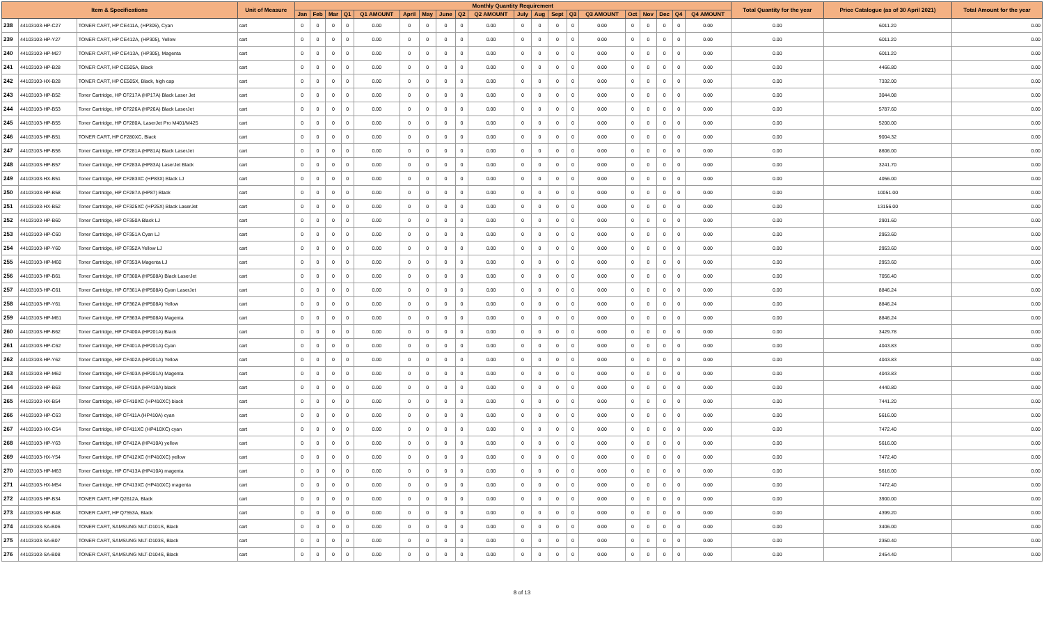| Item & Specifications | | | Unit of Measure | Monthly Quantity Requirement | | | | | | | | | | | | | | | | | | | | Total Quantity for the year | Price Catalogue (as of 30 April 2021) | Total Amount for the year |
| --- | --- | --- | --- | --- | --- | --- | --- | --- | --- | --- | --- | --- | --- | --- | --- | --- | --- | --- | --- | --- | --- | --- | --- | --- | --- | --- |
| | | | | Jan | Feb | Mar | Q1 | Q1 AMOUNT | April | May | June | Q2 | Q2 AMOUNT | July | Aug | Sept | Q3 | Q3 AMOUNT | Oct | Nov | Dec | Q4 | Q4 AMOUNT | | | |
| 238 | 44103103-HP-C27 | TONER CART, HP CE411A, (HP305), Cyan | cart | 0 | 0 | 0 | 0 | 0.00 | 0 | 0 | 0 | 0 | 0.00 | 0 | 0 | 0 | 0 | 0.00 | 0 | 0 | 0 | 0 | 0.00 | 0.00 | 6011.20 | 0.00 |
| 239 | 44103103-HP-Y27 | TONER CART, HP CE412A, (HP305), Yellow | cart | 0 | 0 | 0 | 0 | 0.00 | 0 | 0 | 0 | 0 | 0.00 | 0 | 0 | 0 | 0 | 0.00 | 0 | 0 | 0 | 0 | 0.00 | 0.00 | 6011.20 | 0.00 |
| 240 | 44103103-HP-M27 | TONER CART, HP CE413A, (HP305), Magenta | cart | 0 | 0 | 0 | 0 | 0.00 | 0 | 0 | 0 | 0 | 0.00 | 0 | 0 | 0 | 0 | 0.00 | 0 | 0 | 0 | 0 | 0.00 | 0.00 | 6011.20 | 0.00 |
| 241 | 44103103-HP-B28 | TONER CART, HP CE505A, Black | cart | 0 | 0 | 0 | 0 | 0.00 | 0 | 0 | 0 | 0 | 0.00 | 0 | 0 | 0 | 0 | 0.00 | 0 | 0 | 0 | 0 | 0.00 | 0.00 | 4466.80 | 0.00 |
| 242 | 44103103-HX-B28 | TONER CART, HP CE505X, Black, high cap | cart | 0 | 0 | 0 | 0 | 0.00 | 0 | 0 | 0 | 0 | 0.00 | 0 | 0 | 0 | 0 | 0.00 | 0 | 0 | 0 | 0 | 0.00 | 0.00 | 7332.00 | 0.00 |
| 243 | 44103103-HP-B52 | Toner Cartridge, HP CF217A (HP17A) Black Laser Jet | cart | 0 | 0 | 0 | 0 | 0.00 | 0 | 0 | 0 | 0 | 0.00 | 0 | 0 | 0 | 0 | 0.00 | 0 | 0 | 0 | 0 | 0.00 | 0.00 | 3044.08 | 0.00 |
| 244 | 44103103-HP-B53 | Toner Cartridge, HP CF226A (HP26A) Black LaserJet | cart | 0 | 0 | 0 | 0 | 0.00 | 0 | 0 | 0 | 0 | 0.00 | 0 | 0 | 0 | 0 | 0.00 | 0 | 0 | 0 | 0 | 0.00 | 0.00 | 5787.60 | 0.00 |
| 245 | 44103103-HP-B55 | Toner Cartridge, HP CF280A, LaserJet Pro M401/M425 | cart | 0 | 0 | 0 | 0 | 0.00 | 0 | 0 | 0 | 0 | 0.00 | 0 | 0 | 0 | 0 | 0.00 | 0 | 0 | 0 | 0 | 0.00 | 0.00 | 5200.00 | 0.00 |
| 246 | 44103103-HP-B51 | TONER CART, HP CF280XC, Black | cart | 0 | 0 | 0 | 0 | 0.00 | 0 | 0 | 0 | 0 | 0.00 | 0 | 0 | 0 | 0 | 0.00 | 0 | 0 | 0 | 0 | 0.00 | 0.00 | 9004.32 | 0.00 |
| 247 | 44103103-HP-B56 | Toner Cartridge, HP CF281A (HP81A) Black LaserJet | cart | 0 | 0 | 0 | 0 | 0.00 | 0 | 0 | 0 | 0 | 0.00 | 0 | 0 | 0 | 0 | 0.00 | 0 | 0 | 0 | 0 | 0.00 | 0.00 | 8606.00 | 0.00 |
| 248 | 44103103-HP-B57 | Toner Cartridge, HP CF283A (HP83A) LaserJet Black | cart | 0 | 0 | 0 | 0 | 0.00 | 0 | 0 | 0 | 0 | 0.00 | 0 | 0 | 0 | 0 | 0.00 | 0 | 0 | 0 | 0 | 0.00 | 0.00 | 3241.70 | 0.00 |
| 249 | 44103103-HX-B51 | Toner Cartridge, HP CF283XC (HP83X) Black LJ | cart | 0 | 0 | 0 | 0 | 0.00 | 0 | 0 | 0 | 0 | 0.00 | 0 | 0 | 0 | 0 | 0.00 | 0 | 0 | 0 | 0 | 0.00 | 0.00 | 4056.00 | 0.00 |
| 250 | 44103103-HP-B58 | Toner Cartridge, HP CF287A (HP87) Black | cart | 0 | 0 | 0 | 0 | 0.00 | 0 | 0 | 0 | 0 | 0.00 | 0 | 0 | 0 | 0 | 0.00 | 0 | 0 | 0 | 0 | 0.00 | 0.00 | 10051.00 | 0.00 |
| 251 | 44103103-HX-B52 | Toner Cartridge, HP CF325XC (HP25X) Black LaserJet | cart | 0 | 0 | 0 | 0 | 0.00 | 0 | 0 | 0 | 0 | 0.00 | 0 | 0 | 0 | 0 | 0.00 | 0 | 0 | 0 | 0 | 0.00 | 0.00 | 13156.00 | 0.00 |
| 252 | 44103103-HP-B60 | Toner Cartridge, HP CF350A Black LJ | cart | 0 | 0 | 0 | 0 | 0.00 | 0 | 0 | 0 | 0 | 0.00 | 0 | 0 | 0 | 0 | 0.00 | 0 | 0 | 0 | 0 | 0.00 | 0.00 | 2901.60 | 0.00 |
| 253 | 44103103-HP-C60 | Toner Cartridge, HP CF351A Cyan LJ | cart | 0 | 0 | 0 | 0 | 0.00 | 0 | 0 | 0 | 0 | 0.00 | 0 | 0 | 0 | 0 | 0.00 | 0 | 0 | 0 | 0 | 0.00 | 0.00 | 2953.60 | 0.00 |
| 254 | 44103103-HP-Y60 | Toner Cartridge, HP CF352A Yellow LJ | cart | 0 | 0 | 0 | 0 | 0.00 | 0 | 0 | 0 | 0 | 0.00 | 0 | 0 | 0 | 0 | 0.00 | 0 | 0 | 0 | 0 | 0.00 | 0.00 | 2953.60 | 0.00 |
| 255 | 44103103-HP-M60 | Toner Cartridge, HP CF353A Magenta LJ | cart | 0 | 0 | 0 | 0 | 0.00 | 0 | 0 | 0 | 0 | 0.00 | 0 | 0 | 0 | 0 | 0.00 | 0 | 0 | 0 | 0 | 0.00 | 0.00 | 2953.60 | 0.00 |
| 256 | 44103103-HP-B61 | Toner Cartridge, HP CF360A (HP508A) Black LaserJet | cart | 0 | 0 | 0 | 0 | 0.00 | 0 | 0 | 0 | 0 | 0.00 | 0 | 0 | 0 | 0 | 0.00 | 0 | 0 | 0 | 0 | 0.00 | 0.00 | 7056.40 | 0.00 |
| 257 | 44103103-HP-C61 | Toner Cartridge, HP CF361A (HP508A) Cyan LaserJet | cart | 0 | 0 | 0 | 0 | 0.00 | 0 | 0 | 0 | 0 | 0.00 | 0 | 0 | 0 | 0 | 0.00 | 0 | 0 | 0 | 0 | 0.00 | 0.00 | 8846.24 | 0.00 |
| 258 | 44103103-HP-Y61 | Toner Cartridge, HP CF362A (HP508A) Yellow | cart | 0 | 0 | 0 | 0 | 0.00 | 0 | 0 | 0 | 0 | 0.00 | 0 | 0 | 0 | 0 | 0.00 | 0 | 0 | 0 | 0 | 0.00 | 0.00 | 8846.24 | 0.00 |
| 259 | 44103103-HP-M61 | Toner Cartridge, HP CF363A (HP508A) Magenta | cart | 0 | 0 | 0 | 0 | 0.00 | 0 | 0 | 0 | 0 | 0.00 | 0 | 0 | 0 | 0 | 0.00 | 0 | 0 | 0 | 0 | 0.00 | 0.00 | 8846.24 | 0.00 |
| 260 | 44103103-HP-B62 | Toner Cartridge, HP CF400A (HP201A) Black | cart | 0 | 0 | 0 | 0 | 0.00 | 0 | 0 | 0 | 0 | 0.00 | 0 | 0 | 0 | 0 | 0.00 | 0 | 0 | 0 | 0 | 0.00 | 0.00 | 3429.78 | 0.00 |
| 261 | 44103103-HP-C62 | Toner Cartridge, HP CF401A (HP201A) Cyan | cart | 0 | 0 | 0 | 0 | 0.00 | 0 | 0 | 0 | 0 | 0.00 | 0 | 0 | 0 | 0 | 0.00 | 0 | 0 | 0 | 0 | 0.00 | 0.00 | 4043.83 | 0.00 |
| 262 | 44103103-HP-Y62 | Toner Cartridge, HP CF402A (HP201A) Yellow | cart | 0 | 0 | 0 | 0 | 0.00 | 0 | 0 | 0 | 0 | 0.00 | 0 | 0 | 0 | 0 | 0.00 | 0 | 0 | 0 | 0 | 0.00 | 0.00 | 4043.83 | 0.00 |
| 263 | 44103103-HP-M62 | Toner Cartridge, HP CF403A (HP201A) Magenta | cart | 0 | 0 | 0 | 0 | 0.00 | 0 | 0 | 0 | 0 | 0.00 | 0 | 0 | 0 | 0 | 0.00 | 0 | 0 | 0 | 0 | 0.00 | 0.00 | 4043.83 | 0.00 |
| 264 | 44103103-HP-B63 | Toner Cartridge, HP CF410A (HP410A) black | cart | 0 | 0 | 0 | 0 | 0.00 | 0 | 0 | 0 | 0 | 0.00 | 0 | 0 | 0 | 0 | 0.00 | 0 | 0 | 0 | 0 | 0.00 | 0.00 | 4440.80 | 0.00 |
| 265 | 44103103-HX-B54 | Toner Cartridge, HP CF410XC (HP410XC) black | cart | 0 | 0 | 0 | 0 | 0.00 | 0 | 0 | 0 | 0 | 0.00 | 0 | 0 | 0 | 0 | 0.00 | 0 | 0 | 0 | 0 | 0.00 | 0.00 | 7441.20 | 0.00 |
| 266 | 44103103-HP-C63 | Toner Cartridge, HP CF411A (HP410A) cyan | cart | 0 | 0 | 0 | 0 | 0.00 | 0 | 0 | 0 | 0 | 0.00 | 0 | 0 | 0 | 0 | 0.00 | 0 | 0 | 0 | 0 | 0.00 | 0.00 | 5616.00 | 0.00 |
| 267 | 44103103-HX-C54 | Toner Cartridge, HP CF411XC (HP410XC) cyan | cart | 0 | 0 | 0 | 0 | 0.00 | 0 | 0 | 0 | 0 | 0.00 | 0 | 0 | 0 | 0 | 0.00 | 0 | 0 | 0 | 0 | 0.00 | 0.00 | 7472.40 | 0.00 |
| 268 | 44103103-HP-Y63 | Toner Cartridge, HP CF412A (HP410A) yellow | cart | 0 | 0 | 0 | 0 | 0.00 | 0 | 0 | 0 | 0 | 0.00 | 0 | 0 | 0 | 0 | 0.00 | 0 | 0 | 0 | 0 | 0.00 | 0.00 | 5616.00 | 0.00 |
| 269 | 44103103-HX-Y54 | Toner Cartridge, HP CF412XC (HP410XC) yellow | cart | 0 | 0 | 0 | 0 | 0.00 | 0 | 0 | 0 | 0 | 0.00 | 0 | 0 | 0 | 0 | 0.00 | 0 | 0 | 0 | 0 | 0.00 | 0.00 | 7472.40 | 0.00 |
| 270 | 44103103-HP-M63 | Toner Cartridge, HP CF413A (HP410A) magenta | cart | 0 | 0 | 0 | 0 | 0.00 | 0 | 0 | 0 | 0 | 0.00 | 0 | 0 | 0 | 0 | 0.00 | 0 | 0 | 0 | 0 | 0.00 | 0.00 | 5616.00 | 0.00 |
| 271 | 44103103-HX-M54 | Toner Cartridge, HP CF413XC (HP410XC) magenta | cart | 0 | 0 | 0 | 0 | 0.00 | 0 | 0 | 0 | 0 | 0.00 | 0 | 0 | 0 | 0 | 0.00 | 0 | 0 | 0 | 0 | 0.00 | 0.00 | 7472.40 | 0.00 |
| 272 | 44103103-HP-B34 | TONER CART, HP Q2612A, Black | cart | 0 | 0 | 0 | 0 | 0.00 | 0 | 0 | 0 | 0 | 0.00 | 0 | 0 | 0 | 0 | 0.00 | 0 | 0 | 0 | 0 | 0.00 | 0.00 | 3900.00 | 0.00 |
| 273 | 44103103-HP-B48 | TONER CART, HP Q7553A, Black | cart | 0 | 0 | 0 | 0 | 0.00 | 0 | 0 | 0 | 0 | 0.00 | 0 | 0 | 0 | 0 | 0.00 | 0 | 0 | 0 | 0 | 0.00 | 0.00 | 4399.20 | 0.00 |
| 274 | 44103103-SA-B06 | TONER CART, SAMSUNG MLT-D101S, Black | cart | 0 | 0 | 0 | 0 | 0.00 | 0 | 0 | 0 | 0 | 0.00 | 0 | 0 | 0 | 0 | 0.00 | 0 | 0 | 0 | 0 | 0.00 | 0.00 | 3406.00 | 0.00 |
| 275 | 44103103-SA-B07 | TONER CART, SAMSUNG MLT-D103S, Black | cart | 0 | 0 | 0 | 0 | 0.00 | 0 | 0 | 0 | 0 | 0.00 | 0 | 0 | 0 | 0 | 0.00 | 0 | 0 | 0 | 0 | 0.00 | 0.00 | 2350.40 | 0.00 |
| 276 | 44103103-SA-B08 | TONER CART, SAMSUNG MLT-D104S, Black | cart | 0 | 0 | 0 | 0 | 0.00 | 0 | 0 | 0 | 0 | 0.00 | 0 | 0 | 0 | 0 | 0.00 | 0 | 0 | 0 | 0 | 0.00 | 0.00 | 2454.40 | 0.00 |
8 of 13